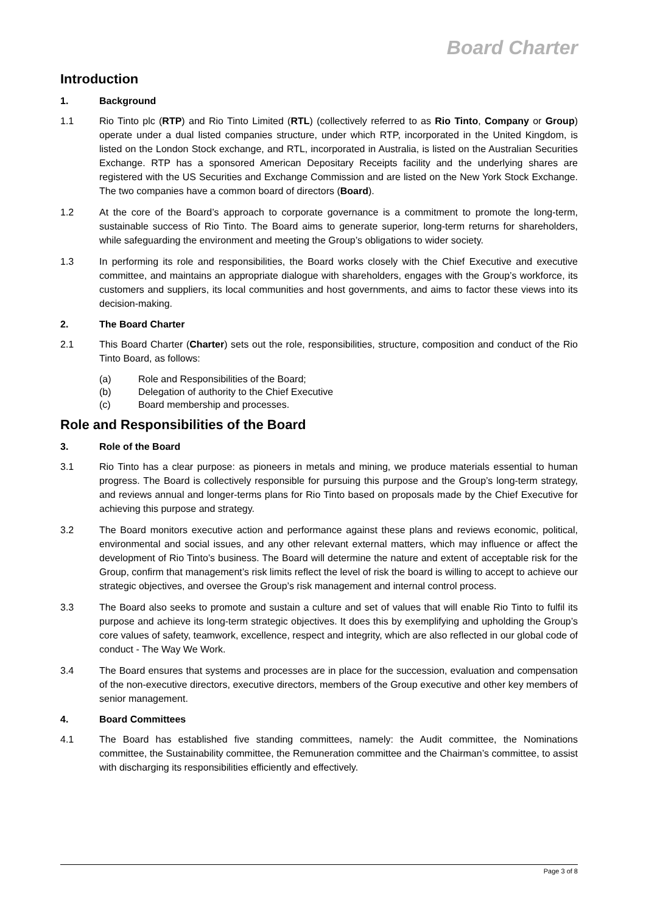Board Charter
Introduction
1. Background
1.1 Rio Tinto plc (RTP) and Rio Tinto Limited (RTL) (collectively referred to as Rio Tinto, Company or Group) operate under a dual listed companies structure, under which RTP, incorporated in the United Kingdom, is listed on the London Stock exchange, and RTL, incorporated in Australia, is listed on the Australian Securities Exchange. RTP has a sponsored American Depositary Receipts facility and the underlying shares are registered with the US Securities and Exchange Commission and are listed on the New York Stock Exchange. The two companies have a common board of directors (Board).
1.2 At the core of the Board’s approach to corporate governance is a commitment to promote the long-term, sustainable success of Rio Tinto. The Board aims to generate superior, long-term returns for shareholders, while safeguarding the environment and meeting the Group’s obligations to wider society.
1.3 In performing its role and responsibilities, the Board works closely with the Chief Executive and executive committee, and maintains an appropriate dialogue with shareholders, engages with the Group’s workforce, its customers and suppliers, its local communities and host governments, and aims to factor these views into its decision-making.
2. The Board Charter
2.1 This Board Charter (Charter) sets out the role, responsibilities, structure, composition and conduct of the Rio Tinto Board, as follows:
(a) Role and Responsibilities of the Board;
(b) Delegation of authority to the Chief Executive
(c) Board membership and processes.
Role and Responsibilities of the Board
3. Role of the Board
3.1 Rio Tinto has a clear purpose: as pioneers in metals and mining, we produce materials essential to human progress. The Board is collectively responsible for pursuing this purpose and the Group’s long-term strategy, and reviews annual and longer-terms plans for Rio Tinto based on proposals made by the Chief Executive for achieving this purpose and strategy.
3.2 The Board monitors executive action and performance against these plans and reviews economic, political, environmental and social issues, and any other relevant external matters, which may influence or affect the development of Rio Tinto’s business. The Board will determine the nature and extent of acceptable risk for the Group, confirm that management’s risk limits reflect the level of risk the board is willing to accept to achieve our strategic objectives, and oversee the Group’s risk management and internal control process.
3.3 The Board also seeks to promote and sustain a culture and set of values that will enable Rio Tinto to fulfil its purpose and achieve its long-term strategic objectives. It does this by exemplifying and upholding the Group’s core values of safety, teamwork, excellence, respect and integrity, which are also reflected in our global code of conduct - The Way We Work.
3.4 The Board ensures that systems and processes are in place for the succession, evaluation and compensation of the non-executive directors, executive directors, members of the Group executive and other key members of senior management.
4. Board Committees
4.1 The Board has established five standing committees, namely: the Audit committee, the Nominations committee, the Sustainability committee, the Remuneration committee and the Chairman’s committee, to assist with discharging its responsibilities efficiently and effectively.
Page 3 of 8